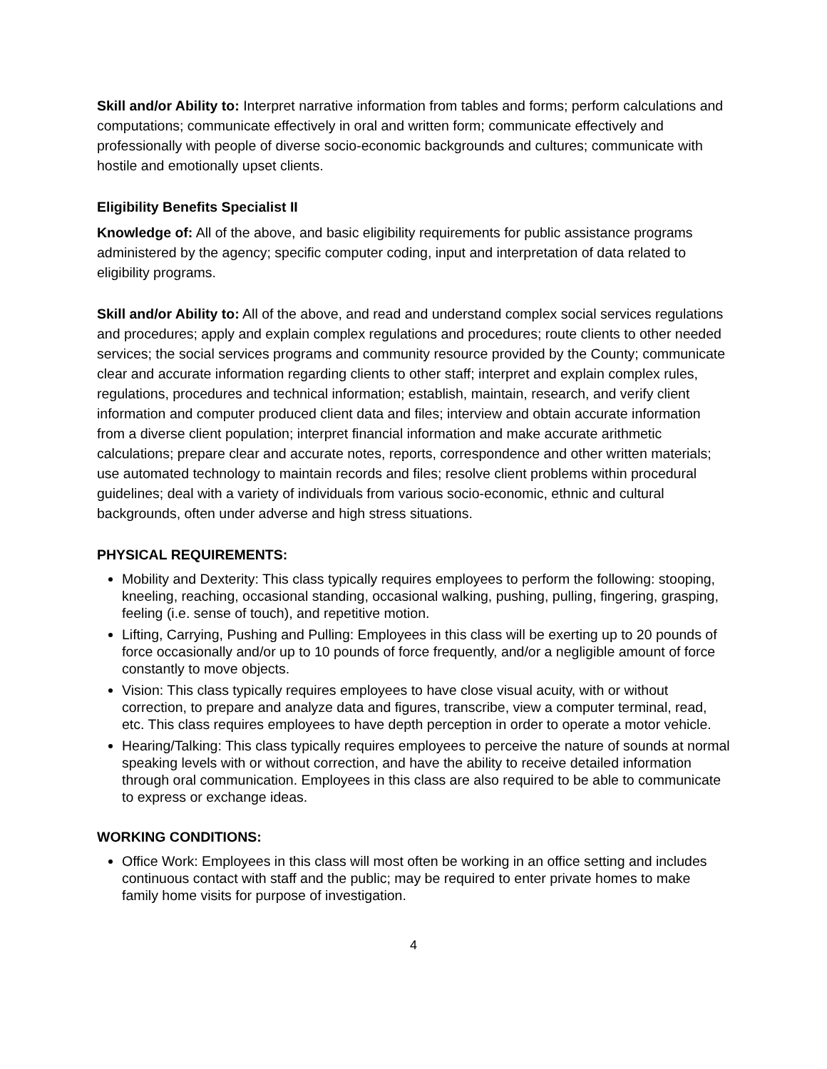Skill and/or Ability to: Interpret narrative information from tables and forms; perform calculations and computations; communicate effectively in oral and written form; communicate effectively and professionally with people of diverse socio-economic backgrounds and cultures; communicate with hostile and emotionally upset clients.
Eligibility Benefits Specialist II
Knowledge of: All of the above, and basic eligibility requirements for public assistance programs administered by the agency; specific computer coding, input and interpretation of data related to eligibility programs.
Skill and/or Ability to: All of the above, and read and understand complex social services regulations and procedures; apply and explain complex regulations and procedures; route clients to other needed services; the social services programs and community resource provided by the County; communicate clear and accurate information regarding clients to other staff; interpret and explain complex rules, regulations, procedures and technical information; establish, maintain, research, and verify client information and computer produced client data and files; interview and obtain accurate information from a diverse client population; interpret financial information and make accurate arithmetic calculations; prepare clear and accurate notes, reports, correspondence and other written materials; use automated technology to maintain records and files; resolve client problems within procedural guidelines; deal with a variety of individuals from various socio-economic, ethnic and cultural backgrounds, often under adverse and high stress situations.
PHYSICAL REQUIREMENTS:
Mobility and Dexterity: This class typically requires employees to perform the following: stooping, kneeling, reaching, occasional standing, occasional walking, pushing, pulling, fingering, grasping, feeling (i.e. sense of touch), and repetitive motion.
Lifting, Carrying, Pushing and Pulling: Employees in this class will be exerting up to 20 pounds of force occasionally and/or up to 10 pounds of force frequently, and/or a negligible amount of force constantly to move objects.
Vision: This class typically requires employees to have close visual acuity, with or without correction, to prepare and analyze data and figures, transcribe, view a computer terminal, read, etc. This class requires employees to have depth perception in order to operate a motor vehicle.
Hearing/Talking: This class typically requires employees to perceive the nature of sounds at normal speaking levels with or without correction, and have the ability to receive detailed information through oral communication. Employees in this class are also required to be able to communicate to express or exchange ideas.
WORKING CONDITIONS:
Office Work: Employees in this class will most often be working in an office setting and includes continuous contact with staff and the public; may be required to enter private homes to make family home visits for purpose of investigation.
4